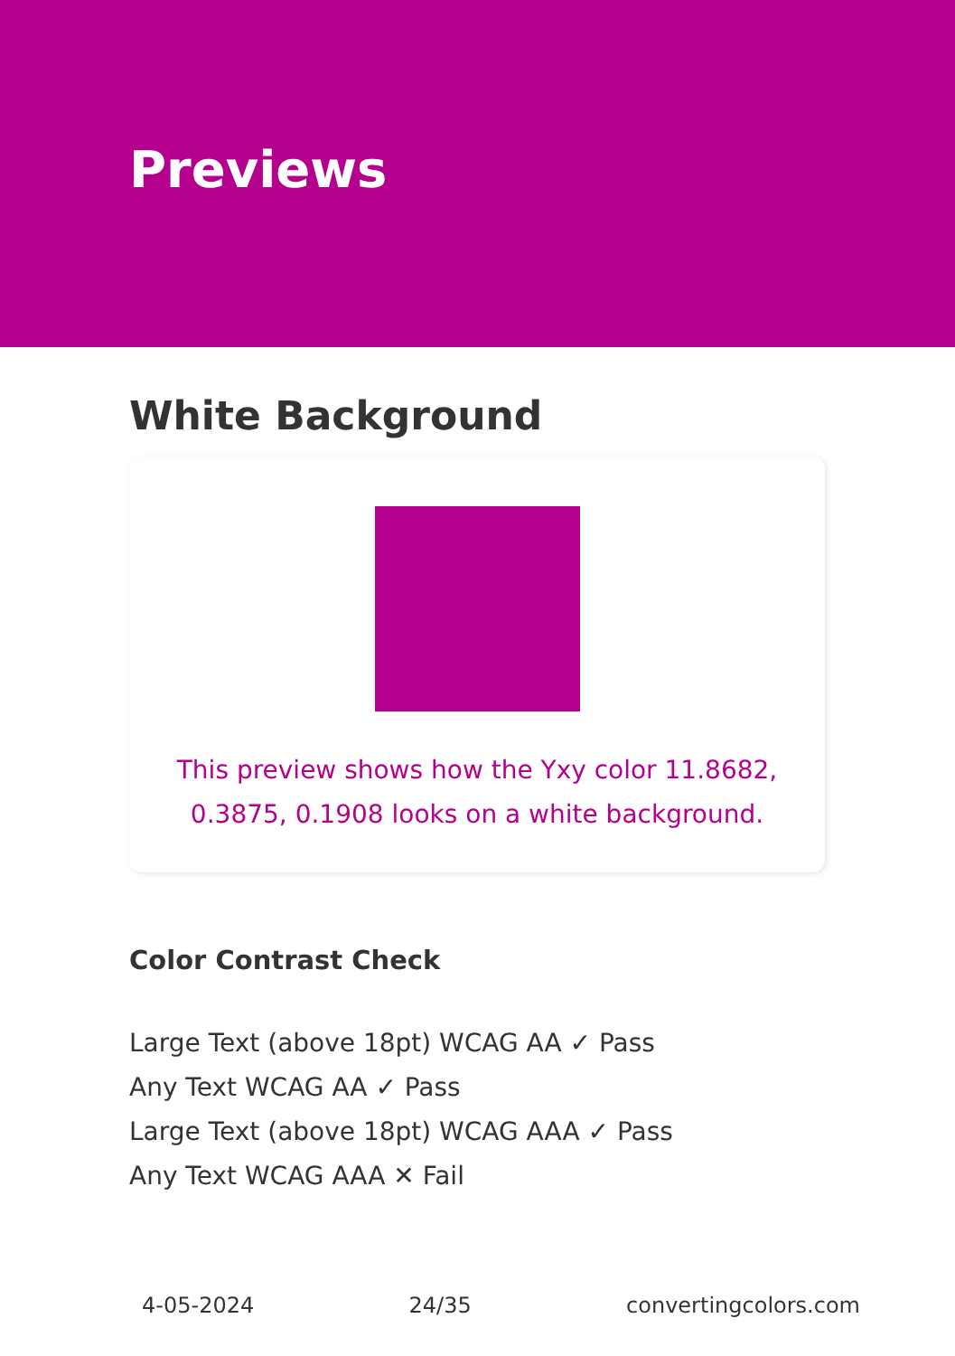Previews
White Background
This preview shows how the Yxy color 11.8682, 0.3875, 0.1908 looks on a white background.
Color Contrast Check
Large Text (above 18pt) WCAG AA ✓ Pass
Any Text WCAG AA ✓ Pass
Large Text (above 18pt) WCAG AAA ✓ Pass
Any Text WCAG AAA ✕ Fail
4-05-2024 24/35 convertingcolors.com